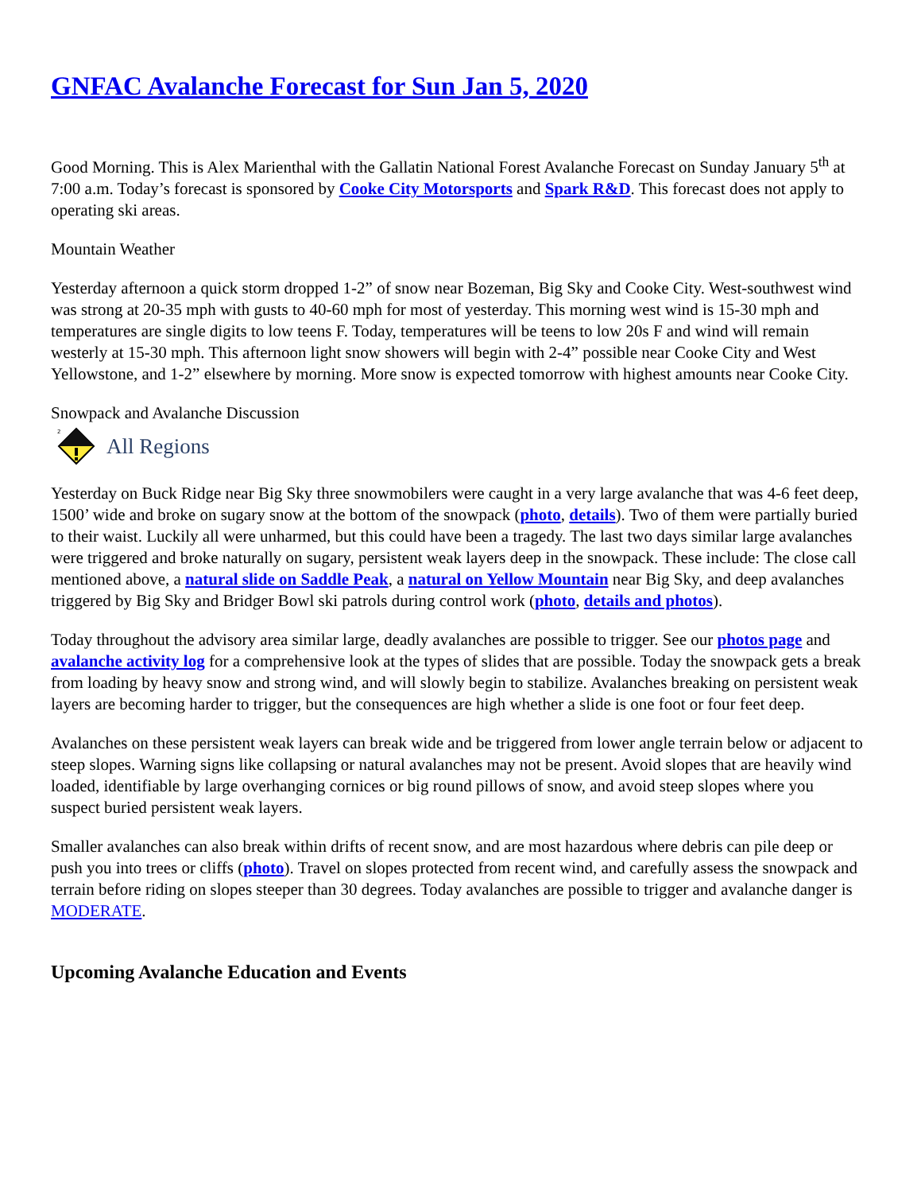GNFAC Avalanche Forecast for Sun Jan 5, 2020
Good Morning. This is Alex Marienthal with the Gallatin National Forest Avalanche Forecast on Sunday January 5<sup>th</sup> at 7:00 a.m. Today’s forecast is sponsored by Cooke City Motorsports and Spark R&D. This forecast does not apply to operating ski areas.
Mountain Weather
Yesterday afternoon a quick storm dropped 1-2” of snow near Bozeman, Big Sky and Cooke City. West-southwest wind was strong at 20-35 mph with gusts to 40-60 mph for most of yesterday. This morning west wind is 15-30 mph and temperatures are single digits to low teens F. Today, temperatures will be teens to low 20s F and wind will remain westerly at 15-30 mph. This afternoon light snow showers will begin with 2-4” possible near Cooke City and West Yellowstone, and 1-2” elsewhere by morning. More snow is expected tomorrow with highest amounts near Cooke City.
Snowpack and Avalanche Discussion
2
All Regions
Yesterday on Buck Ridge near Big Sky three snowmobilers were caught in a very large avalanche that was 4-6 feet deep, 1500’ wide and broke on sugary snow at the bottom of the snowpack (photo, details). Two of them were partially buried to their waist. Luckily all were unharmed, but this could have been a tragedy. The last two days similar large avalanches were triggered and broke naturally on sugary, persistent weak layers deep in the snowpack. These include: The close call mentioned above, a natural slide on Saddle Peak, a natural on Yellow Mountain near Big Sky, and deep avalanches triggered by Big Sky and Bridger Bowl ski patrols during control work (photo, details and photos).
Today throughout the advisory area similar large, deadly avalanches are possible to trigger. See our photos page and avalanche activity log for a comprehensive look at the types of slides that are possible. Today the snowpack gets a break from loading by heavy snow and strong wind, and will slowly begin to stabilize. Avalanches breaking on persistent weak layers are becoming harder to trigger, but the consequences are high whether a slide is one foot or four feet deep.
Avalanches on these persistent weak layers can break wide and be triggered from lower angle terrain below or adjacent to steep slopes. Warning signs like collapsing or natural avalanches may not be present. Avoid slopes that are heavily wind loaded, identifiable by large overhanging cornices or big round pillows of snow, and avoid steep slopes where you suspect buried persistent weak layers.
Smaller avalanches can also break within drifts of recent snow, and are most hazardous where debris can pile deep or push you into trees or cliffs (photo). Travel on slopes protected from recent wind, and carefully assess the snowpack and terrain before riding on slopes steeper than 30 degrees. Today avalanches are possible to trigger and avalanche danger is MODERATE.
Upcoming Avalanche Education and Events